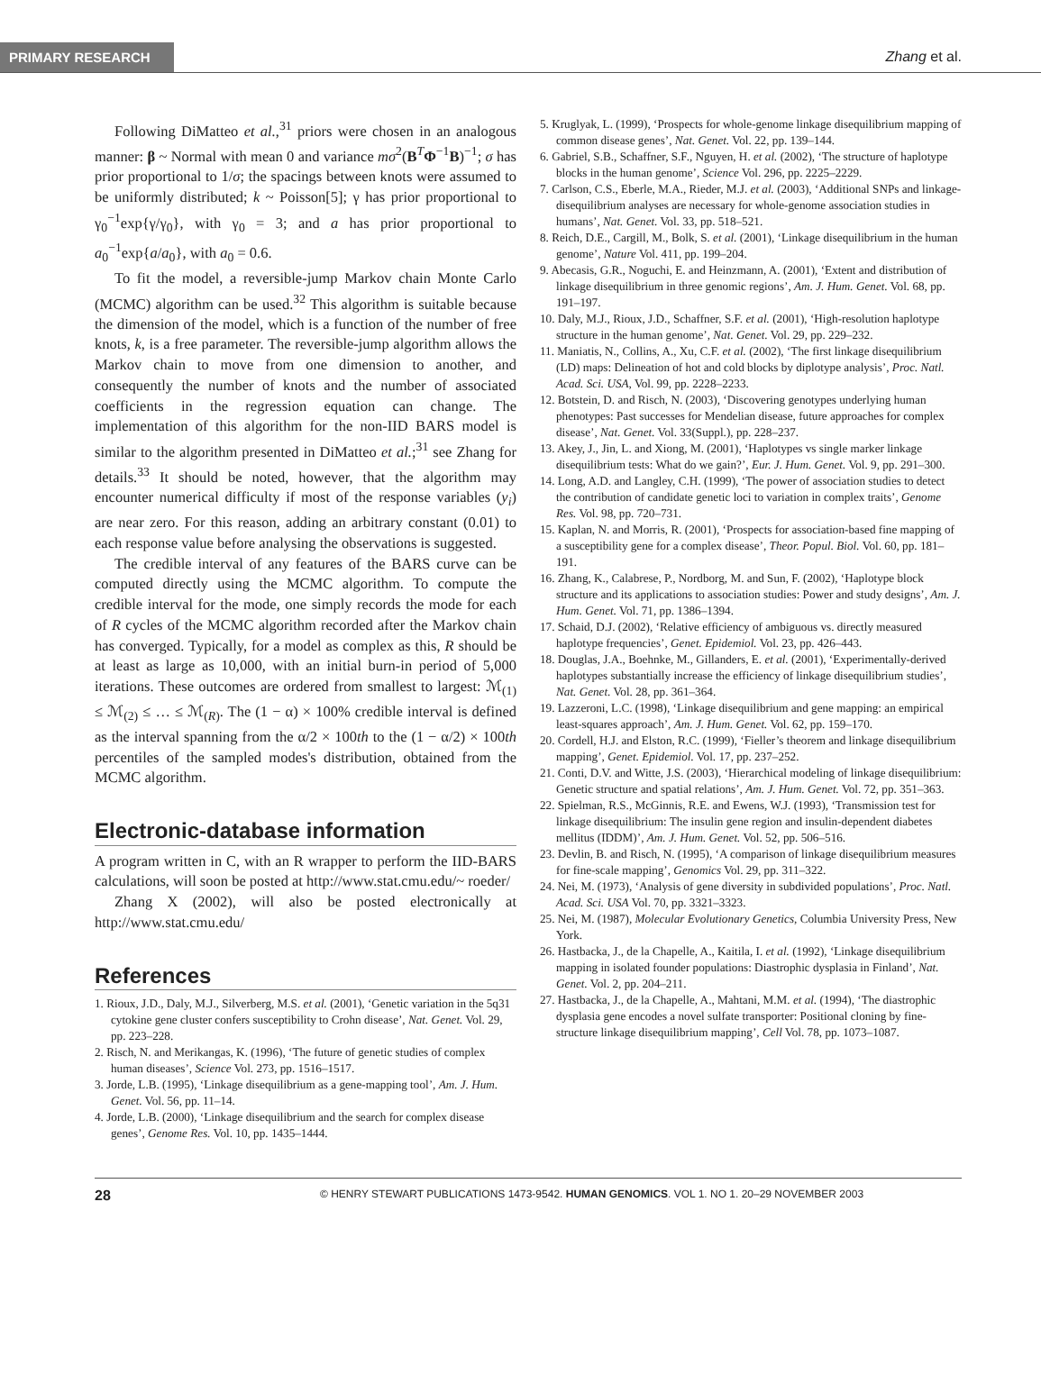PRIMARY RESEARCH Zhang et al.
Following DiMatteo et al.,<sup>31</sup> priors were chosen in an analogous manner: β ~ Normal with mean 0 and variance mσ<sup>2</sup>(B<sup>T</sup>Φ<sup>−1</sup>B)<sup>−1</sup>; σ has prior proportional to 1/σ; the spacings between knots were assumed to be uniformly distributed; k ~ Poisson[5]; γ has prior proportional to γ<sub>0</sub><sup>−1</sup>exp{γ/γ<sub>0</sub>}, with γ<sub>0</sub> = 3; and a has prior proportional to a<sub>0</sub><sup>−1</sup>exp{a/a<sub>0</sub>}, with a<sub>0</sub> = 0.6.
To fit the model, a reversible-jump Markov chain Monte Carlo (MCMC) algorithm can be used.<sup>32</sup> This algorithm is suitable because the dimension of the model, which is a function of the number of free knots, k, is a free parameter. The reversible-jump algorithm allows the Markov chain to move from one dimension to another, and consequently the number of knots and the number of associated coefficients in the regression equation can change. The implementation of this algorithm for the non-IID BARS model is similar to the algorithm presented in DiMatteo et al.;<sup>31</sup> see Zhang for details.<sup>33</sup> It should be noted, however, that the algorithm may encounter numerical difficulty if most of the response variables (y<sub>i</sub>) are near zero. For this reason, adding an arbitrary constant (0.01) to each response value before analysing the observations is suggested.
The credible interval of any features of the BARS curve can be computed directly using the MCMC algorithm. To compute the credible interval for the mode, one simply records the mode for each of R cycles of the MCMC algorithm recorded after the Markov chain has converged. Typically, for a model as complex as this, R should be at least as large as 10,000, with an initial burn-in period of 5,000 iterations. These outcomes are ordered from smallest to largest: ℳ<sub>(1)</sub> ≤ ℳ<sub>(2)</sub> ≤ … ≤ ℳ<sub>(R)</sub>. The (1 − α) × 100% credible interval is defined as the interval spanning from the α/2 × 100th to the (1 − α/2) × 100th percentiles of the sampled modes's distribution, obtained from the MCMC algorithm.
Electronic-database information
A program written in C, with an R wrapper to perform the IID-BARS calculations, will soon be posted at http://www.stat.cmu.edu/~ roeder/
Zhang X (2002), will also be posted electronically at http://www.stat.cmu.edu/
References
1. Rioux, J.D., Daly, M.J., Silverberg, M.S. et al. (2001), ‘Genetic variation in the 5q31 cytokine gene cluster confers susceptibility to Crohn disease’, Nat. Genet. Vol. 29, pp. 223–228.
2. Risch, N. and Merikangas, K. (1996), ‘The future of genetic studies of complex human diseases’, Science Vol. 273, pp. 1516–1517.
3. Jorde, L.B. (1995), ‘Linkage disequilibrium as a gene-mapping tool’, Am. J. Hum. Genet. Vol. 56, pp. 11–14.
4. Jorde, L.B. (2000), ‘Linkage disequilibrium and the search for complex disease genes’, Genome Res. Vol. 10, pp. 1435–1444.
5. Kruglyak, L. (1999), ‘Prospects for whole-genome linkage disequilibrium mapping of common disease genes’, Nat. Genet. Vol. 22, pp. 139–144.
6. Gabriel, S.B., Schaffner, S.F., Nguyen, H. et al. (2002), ‘The structure of haplotype blocks in the human genome’, Science Vol. 296, pp. 2225–2229.
7. Carlson, C.S., Eberle, M.A., Rieder, M.J. et al. (2003), ‘Additional SNPs and linkage-disequilibrium analyses are necessary for whole-genome association studies in humans’, Nat. Genet. Vol. 33, pp. 518–521.
8. Reich, D.E., Cargill, M., Bolk, S. et al. (2001), ‘Linkage disequilibrium in the human genome’, Nature Vol. 411, pp. 199–204.
9. Abecasis, G.R., Noguchi, E. and Heinzmann, A. (2001), ‘Extent and distribution of linkage disequilibrium in three genomic regions’, Am. J. Hum. Genet. Vol. 68, pp. 191–197.
10. Daly, M.J., Rioux, J.D., Schaffner, S.F. et al. (2001), ‘High-resolution haplotype structure in the human genome’, Nat. Genet. Vol. 29, pp. 229–232.
11. Maniatis, N., Collins, A., Xu, C.F. et al. (2002), ‘The first linkage disequilibrium (LD) maps: Delineation of hot and cold blocks by diplotype analysis’, Proc. Natl. Acad. Sci. USA, Vol. 99, pp. 2228–2233.
12. Botstein, D. and Risch, N. (2003), ‘Discovering genotypes underlying human phenotypes: Past successes for Mendelian disease, future approaches for complex disease’, Nat. Genet. Vol. 33(Suppl.), pp. 228–237.
13. Akey, J., Jin, L. and Xiong, M. (2001), ‘Haplotypes vs single marker linkage disequilibrium tests: What do we gain?’, Eur. J. Hum. Genet. Vol. 9, pp. 291–300.
14. Long, A.D. and Langley, C.H. (1999), ‘The power of association studies to detect the contribution of candidate genetic loci to variation in complex traits’, Genome Res. Vol. 98, pp. 720–731.
15. Kaplan, N. and Morris, R. (2001), ‘Prospects for association-based fine mapping of a susceptibility gene for a complex disease’, Theor. Popul. Biol. Vol. 60, pp. 181–191.
16. Zhang, K., Calabrese, P., Nordborg, M. and Sun, F. (2002), ‘Haplotype block structure and its applications to association studies: Power and study designs’, Am. J. Hum. Genet. Vol. 71, pp. 1386–1394.
17. Schaid, D.J. (2002), ‘Relative efficiency of ambiguous vs. directly measured haplotype frequencies’, Genet. Epidemiol. Vol. 23, pp. 426–443.
18. Douglas, J.A., Boehnke, M., Gillanders, E. et al. (2001), ‘Experimentally-derived haplotypes substantially increase the efficiency of linkage disequilibrium studies’, Nat. Genet. Vol. 28, pp. 361–364.
19. Lazzeroni, L.C. (1998), ‘Linkage disequilibrium and gene mapping: an empirical least-squares approach’, Am. J. Hum. Genet. Vol. 62, pp. 159–170.
20. Cordell, H.J. and Elston, R.C. (1999), ‘Fieller’s theorem and linkage disequilibrium mapping’, Genet. Epidemiol. Vol. 17, pp. 237–252.
21. Conti, D.V. and Witte, J.S. (2003), ‘Hierarchical modeling of linkage disequilibrium: Genetic structure and spatial relations’, Am. J. Hum. Genet. Vol. 72, pp. 351–363.
22. Spielman, R.S., McGinnis, R.E. and Ewens, W.J. (1993), ‘Transmission test for linkage disequilibrium: The insulin gene region and insulin-dependent diabetes mellitus (IDDM)’, Am. J. Hum. Genet. Vol. 52, pp. 506–516.
23. Devlin, B. and Risch, N. (1995), ‘A comparison of linkage disequilibrium measures for fine-scale mapping’, Genomics Vol. 29, pp. 311–322.
24. Nei, M. (1973), ‘Analysis of gene diversity in subdivided populations’, Proc. Natl. Acad. Sci. USA Vol. 70, pp. 3321–3323.
25. Nei, M. (1987), Molecular Evolutionary Genetics, Columbia University Press, New York.
26. Hastbacka, J., de la Chapelle, A., Kaitila, I. et al. (1992), ‘Linkage disequilibrium mapping in isolated founder populations: Diastrophic dysplasia in Finland’, Nat. Genet. Vol. 2, pp. 204–211.
27. Hastbacka, J., de la Chapelle, A., Mahtani, M.M. et al. (1994), ‘The diastrophic dysplasia gene encodes a novel sulfate transporter: Positional cloning by fine-structure linkage disequilibrium mapping’, Cell Vol. 78, pp. 1073–1087.
28 © HENRY STEWART PUBLICATIONS 1473-9542. HUMAN GENOMICS. VOL 1. NO 1. 20–29 NOVEMBER 2003